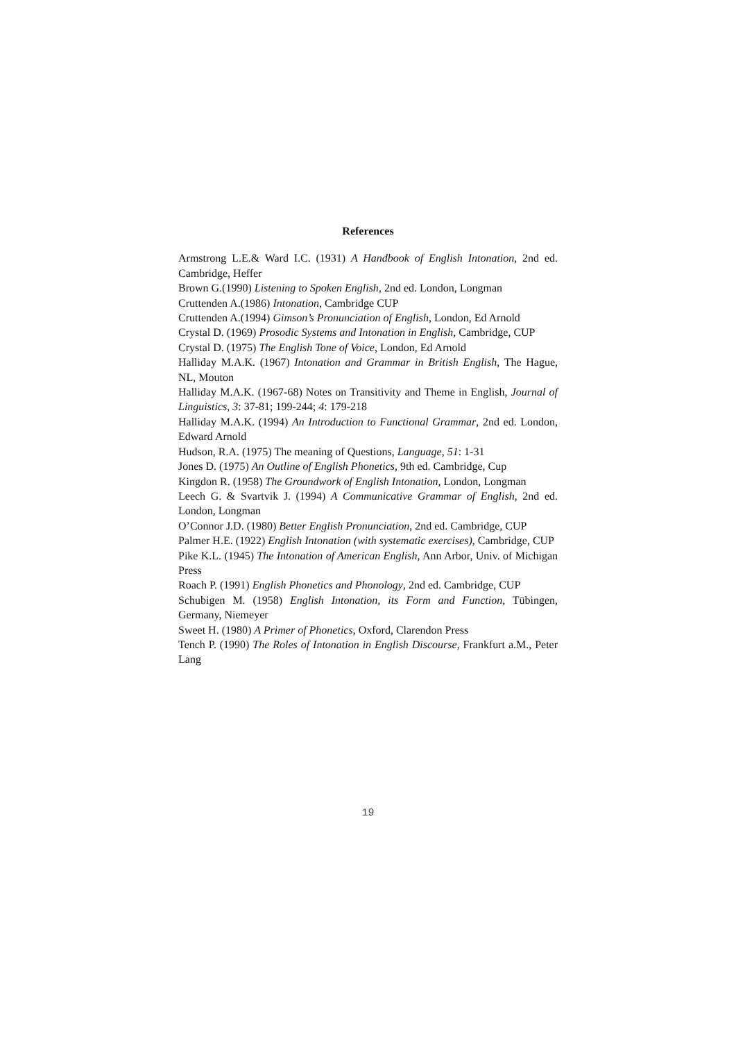References
Armstrong L.E.& Ward I.C. (1931) A Handbook of English Intonation, 2nd ed. Cambridge, Heffer
Brown G.(1990) Listening to Spoken English, 2nd ed. London, Longman
Cruttenden A.(1986) Intonation, Cambridge CUP
Cruttenden A.(1994) Gimson’s Pronunciation of English, London, Ed Arnold
Crystal D. (1969) Prosodic Systems and Intonation in English, Cambridge, CUP
Crystal D. (1975) The English Tone of Voice, London, Ed Arnold
Halliday M.A.K. (1967) Intonation and Grammar in British English, The Hague, NL, Mouton
Halliday M.A.K. (1967-68) Notes on Transitivity and Theme in English, Journal of Linguistics, 3: 37-81; 199-244; 4: 179-218
Halliday M.A.K. (1994) An Introduction to Functional Grammar, 2nd ed. London, Edward Arnold
Hudson, R.A. (1975) The meaning of Questions, Language, 51: 1-31
Jones D. (1975) An Outline of English Phonetics, 9th ed. Cambridge, Cup
Kingdon R. (1958) The Groundwork of English Intonation, London, Longman
Leech G. & Svartvik J. (1994) A Communicative Grammar of English, 2nd ed. London, Longman
O’Connor J.D. (1980) Better English Pronunciation, 2nd ed. Cambridge, CUP
Palmer H.E. (1922) English Intonation (with systematic exercises), Cambridge, CUP
Pike K.L. (1945) The Intonation of American English, Ann Arbor, Univ. of Michigan Press
Roach P. (1991) English Phonetics and Phonology, 2nd ed. Cambridge, CUP
Schubigen M. (1958) English Intonation, its Form and Function, Tübingen, Germany, Niemeyer
Sweet H. (1980) A Primer of Phonetics, Oxford, Clarendon Press
Tench P. (1990) The Roles of Intonation in English Discourse, Frankfurt a.M., Peter Lang
19